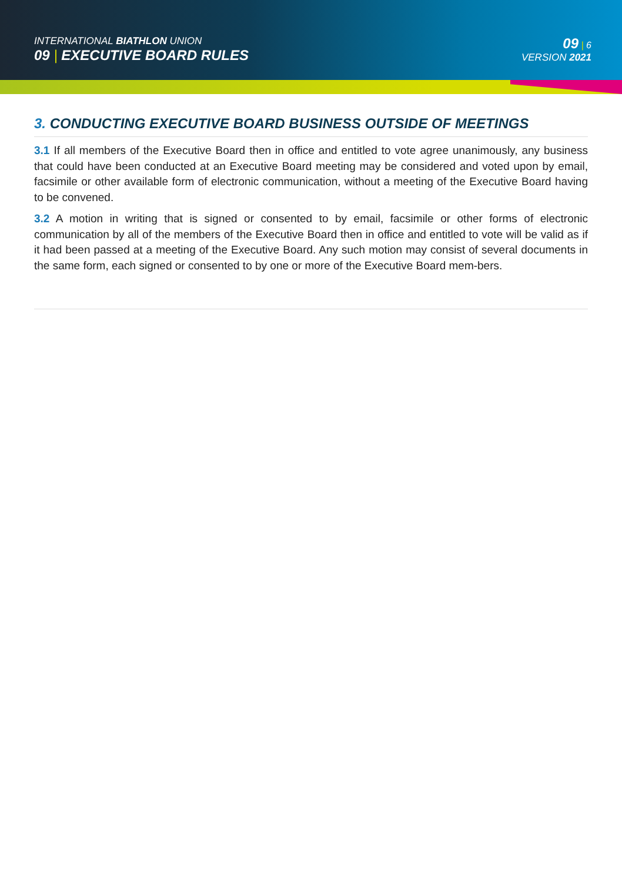INTERNATIONAL BIATHLON UNION
09 | EXECUTIVE BOARD RULES
09 | 6
VERSION 2021
3. CONDUCTING EXECUTIVE BOARD BUSINESS OUTSIDE OF MEETINGS
3.1 If all members of the Executive Board then in office and entitled to vote agree unanimously, any business that could have been conducted at an Executive Board meeting may be considered and voted upon by email, facsimile or other available form of electronic communication, without a meeting of the Executive Board having to be convened.
3.2 A motion in writing that is signed or consented to by email, facsimile or other forms of electronic communication by all of the members of the Executive Board then in office and entitled to vote will be valid as if it had been passed at a meeting of the Executive Board. Any such motion may consist of several documents in the same form, each signed or consented to by one or more of the Executive Board mem-bers.